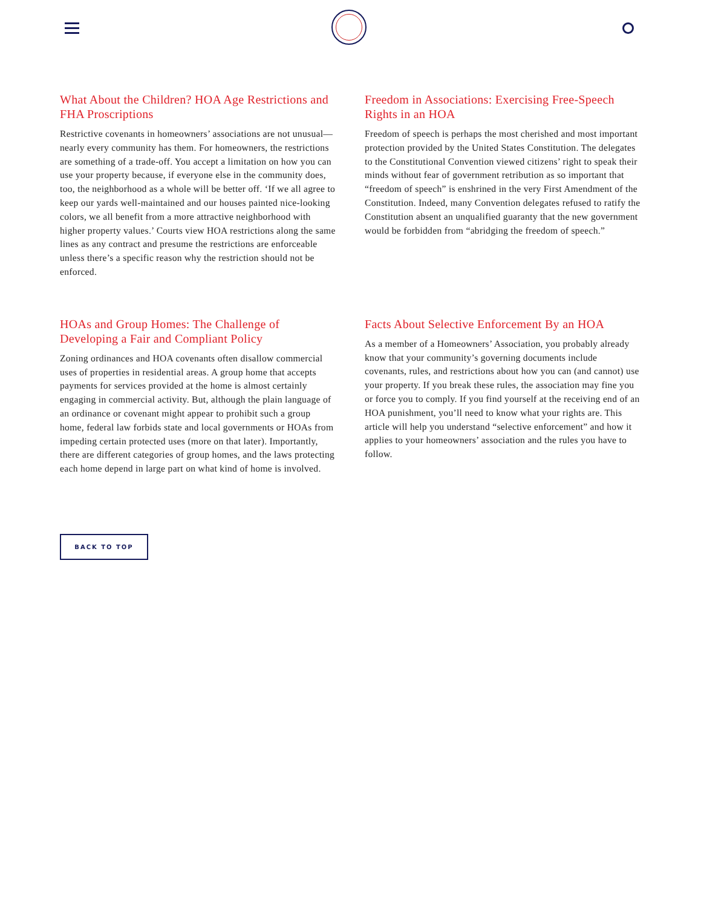What About the Children? HOA Age Restrictions and FHA Proscriptions
Restrictive covenants in homeowners’ associations are not unusual—nearly every community has them. For homeowners, the restrictions are something of a trade-off. You accept a limitation on how you can use your property because, if everyone else in the community does, too, the neighborhood as a whole will be better off. ‘If we all agree to keep our yards well-maintained and our houses painted nice-looking colors, we all benefit from a more attractive neighborhood with higher property values.’ Courts view HOA restrictions along the same lines as any contract and presume the restrictions are enforceable unless there’s a specific reason why the restriction should not be enforced.
Freedom in Associations: Exercising Free-Speech Rights in an HOA
Freedom of speech is perhaps the most cherished and most important protection provided by the United States Constitution. The delegates to the Constitutional Convention viewed citizens’ right to speak their minds without fear of government retribution as so important that “freedom of speech” is enshrined in the very First Amendment of the Constitution. Indeed, many Convention delegates refused to ratify the Constitution absent an unqualified guaranty that the new government would be forbidden from “abridging the freedom of speech.”
HOAs and Group Homes: The Challenge of Developing a Fair and Compliant Policy
Zoning ordinances and HOA covenants often disallow commercial uses of properties in residential areas. A group home that accepts payments for services provided at the home is almost certainly engaging in commercial activity. But, although the plain language of an ordinance or covenant might appear to prohibit such a group home, federal law forbids state and local governments or HOAs from impeding certain protected uses (more on that later). Importantly, there are different categories of group homes, and the laws protecting each home depend in large part on what kind of home is involved.
Facts About Selective Enforcement By an HOA
As a member of a Homeowners’ Association, you probably already know that your community’s governing documents include covenants, rules, and restrictions about how you can (and cannot) use your property. If you break these rules, the association may fine you or force you to comply. If you find yourself at the receiving end of an HOA punishment, you’ll need to know what your rights are. This article will help you understand “selective enforcement” and how it applies to your homeowners’ association and the rules you have to follow.
BACK TO TOP